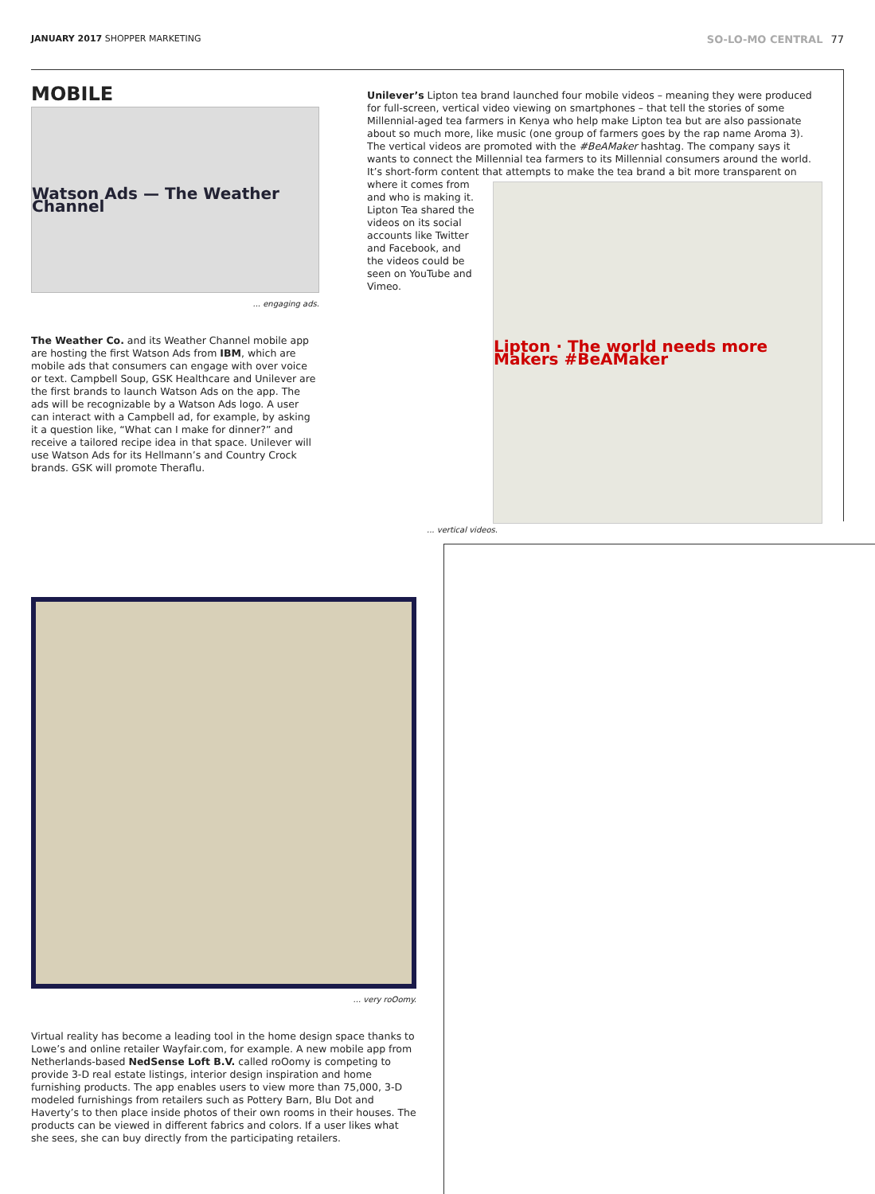JANUARY 2017 SHOPPER MARKETING
SO-LO-MO CENTRAL 77
MOBILE
Watson Ads — The Weather Channel
... engaging ads.
The Weather Co. and its Weather Channel mobile app are hosting the first Watson Ads from IBM, which are mobile ads that consumers can engage with over voice or text. Campbell Soup, GSK Healthcare and Unilever are the first brands to launch Watson Ads on the app. The ads will be recognizable by a Watson Ads logo. A user can interact with a Campbell ad, for example, by asking it a question like, “What can I make for dinner?” and receive a tailored recipe idea in that space. Unilever will use Watson Ads for its Hellmann’s and Country Crock brands. GSK will promote Theraflu.
Unilever’s Lipton tea brand launched four mobile videos – meaning they were produced for full-screen, vertical video viewing on smartphones – that tell the stories of some Millennial-aged tea farmers in Kenya who help make Lipton tea but are also passionate about so much more, like music (one group of farmers goes by the rap name Aroma 3). The vertical videos are promoted with the #BeAMaker hashtag. The company says it wants to connect the Millennial tea farmers to its Millennial consumers around the world. It’s short-form content that attempts to make the tea brand
Lipton · The world needs more Makers #BeAMaker
a bit more transparent on where it comes from and who is making it. Lipton Tea shared the videos on its social accounts like Twitter and Facebook, and the videos could be seen on YouTube and Vimeo.
... vertical videos.
... very roOomy.
Virtual reality has become a leading tool in the home design space thanks to Lowe’s and online retailer Wayfair.com, for example. A new mobile app from Netherlands-based NedSense Loft B.V. called roOomy is competing to provide 3-D real estate listings, interior design inspiration and home furnishing products. The app enables users to view more than 75,000, 3-D modeled furnishings from retailers such as Pottery Barn, Blu Dot and Haverty’s to then place inside photos of their own rooms in their houses. The products can be viewed in different fabrics and colors. If a user likes what she sees, she can buy directly from the participating retailers.